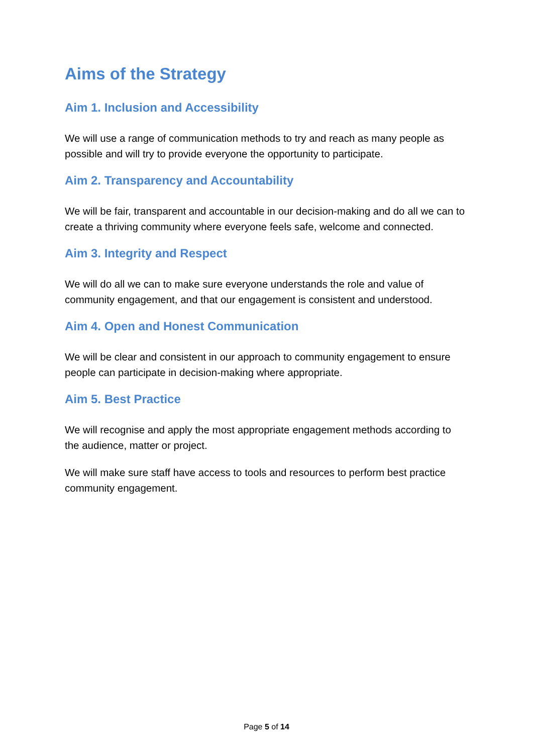Aims of the Strategy
Aim 1. Inclusion and Accessibility
We will use a range of communication methods to try and reach as many people as possible and will try to provide everyone the opportunity to participate.
Aim 2. Transparency and Accountability
We will be fair, transparent and accountable in our decision-making and do all we can to create a thriving community where everyone feels safe, welcome and connected.
Aim 3. Integrity and Respect
We will do all we can to make sure everyone understands the role and value of community engagement, and that our engagement is consistent and understood.
Aim 4. Open and Honest Communication
We will be clear and consistent in our approach to community engagement to ensure people can participate in decision-making where appropriate.
Aim 5. Best Practice
We will recognise and apply the most appropriate engagement methods according to the audience, matter or project.
We will make sure staff have access to tools and resources to perform best practice community engagement.
Page 5 of 14